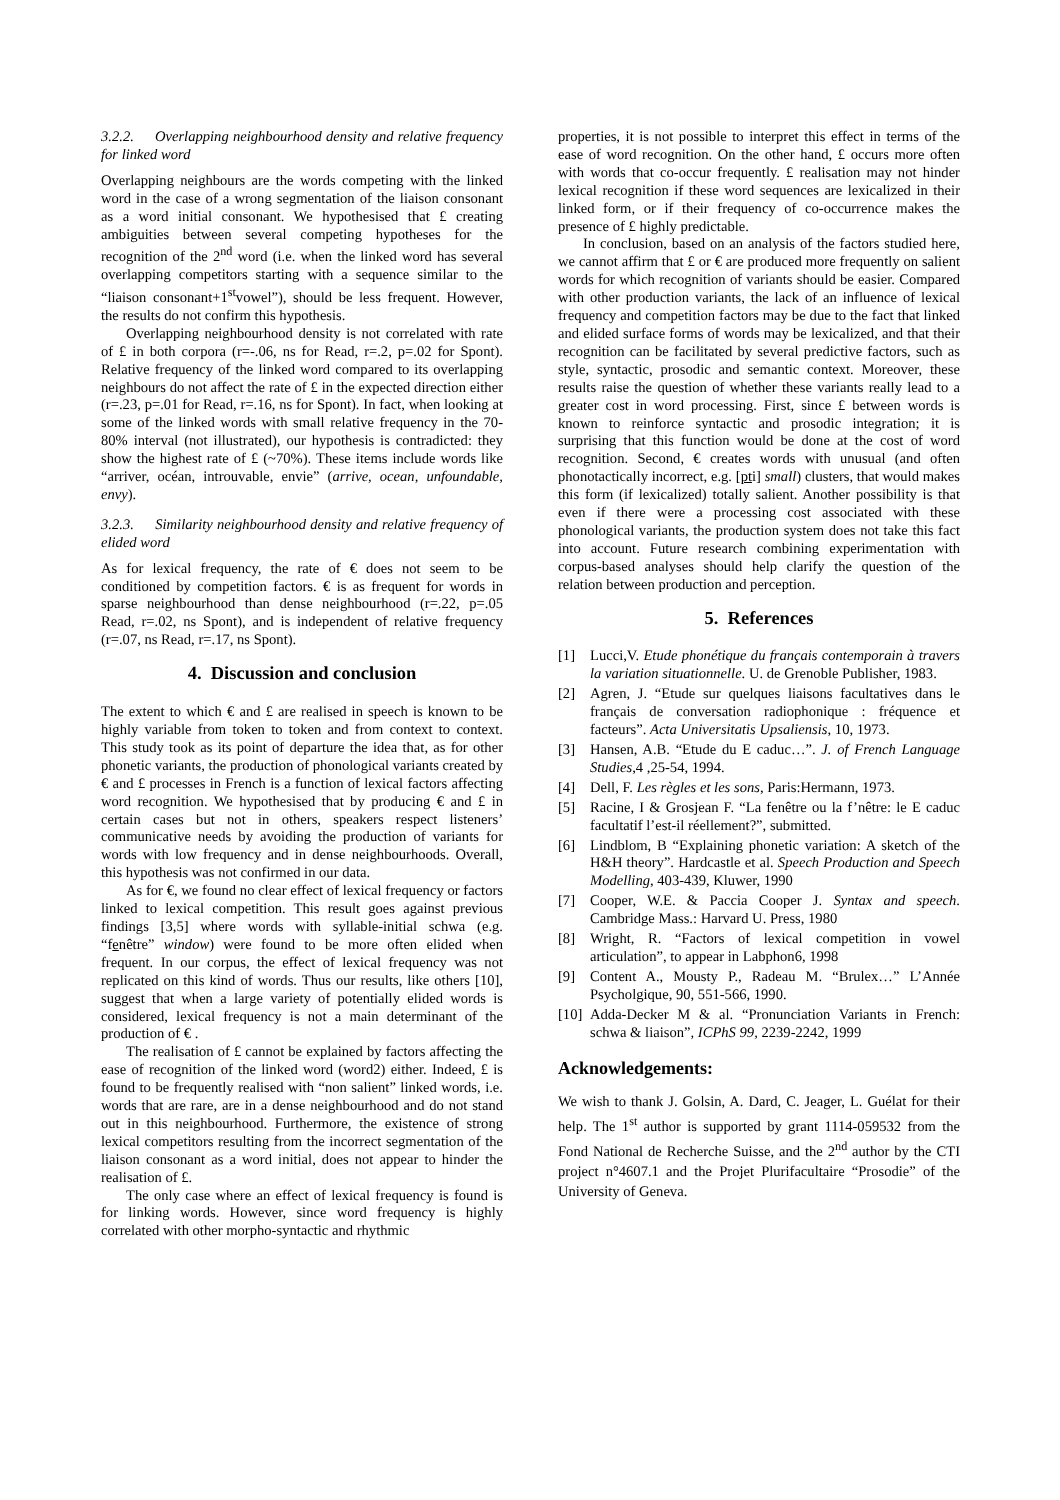3.2.2. Overlapping neighbourhood density and relative frequency for linked word
Overlapping neighbours are the words competing with the linked word in the case of a wrong segmentation of the liaison consonant as a word initial consonant. We hypothesised that £ creating ambiguities between several competing hypotheses for the recognition of the 2<sup>nd</sup> word (i.e. when the linked word has several overlapping competitors starting with a sequence similar to the “liaison consonant+1<sup>st</sup>vowel”), should be less frequent. However, the results do not confirm this hypothesis.
Overlapping neighbourhood density is not correlated with rate of £ in both corpora (r=-.06, ns for Read, r=.2, p=.02 for Spont). Relative frequency of the linked word compared to its overlapping neighbours do not affect the rate of £ in the expected direction either (r=.23, p=.01 for Read, r=.16, ns for Spont). In fact, when looking at some of the linked words with small relative frequency in the 70-80% interval (not illustrated), our hypothesis is contradicted: they show the highest rate of £ (~70%). These items include words like “arriver, océan, introuvable, envie” (arrive, ocean, unfoundable, envy).
3.2.3. Similarity neighbourhood density and relative frequency of elided word
As for lexical frequency, the rate of € does not seem to be conditioned by competition factors. € is as frequent for words in sparse neighbourhood than dense neighbourhood (r=.22, p=.05 Read, r=.02, ns Spont), and is independent of relative frequency (r=.07, ns Read, r=.17, ns Spont).
4. Discussion and conclusion
The extent to which € and £ are realised in speech is known to be highly variable from token to token and from context to context. This study took as its point of departure the idea that, as for other phonetic variants, the production of phonological variants created by € and £ processes in French is a function of lexical factors affecting word recognition. We hypothesised that by producing € and £ in certain cases but not in others, speakers respect listeners’ communicative needs by avoiding the production of variants for words with low frequency and in dense neighbourhoods. Overall, this hypothesis was not confirmed in our data.
As for €, we found no clear effect of lexical frequency or factors linked to lexical competition. This result goes against previous findings [3,5] where words with syllable-initial schwa (e.g. “fenêtre” window) were found to be more often elided when frequent. In our corpus, the effect of lexical frequency was not replicated on this kind of words. Thus our results, like others [10], suggest that when a large variety of potentially elided words is considered, lexical frequency is not a main determinant of the production of € .
The realisation of £ cannot be explained by factors affecting the ease of recognition of the linked word (word2) either. Indeed, £ is found to be frequently realised with “non salient” linked words, i.e. words that are rare, are in a dense neighbourhood and do not stand out in this neighbourhood. Furthermore, the existence of strong lexical competitors resulting from the incorrect segmentation of the liaison consonant as a word initial, does not appear to hinder the realisation of £.
The only case where an effect of lexical frequency is found is for linking words. However, since word frequency is highly correlated with other morpho-syntactic and rhythmic
properties, it is not possible to interpret this effect in terms of the ease of word recognition. On the other hand, £ occurs more often with words that co-occur frequently. £ realisation may not hinder lexical recognition if these word sequences are lexicalized in their linked form, or if their frequency of co-occurrence makes the presence of £ highly predictable.
In conclusion, based on an analysis of the factors studied here, we cannot affirm that £ or € are produced more frequently on salient words for which recognition of variants should be easier. Compared with other production variants, the lack of an influence of lexical frequency and competition factors may be due to the fact that linked and elided surface forms of words may be lexicalized, and that their recognition can be facilitated by several predictive factors, such as style, syntactic, prosodic and semantic context. Moreover, these results raise the question of whether these variants really lead to a greater cost in word processing. First, since £ between words is known to reinforce syntactic and prosodic integration; it is surprising that this function would be done at the cost of word recognition. Second, € creates words with unusual (and often phonotactically incorrect, e.g. [pti] small) clusters, that would makes this form (if lexicalized) totally salient. Another possibility is that even if there were a processing cost associated with these phonological variants, the production system does not take this fact into account. Future research combining experimentation with corpus-based analyses should help clarify the question of the relation between production and perception.
5. References
[1] Lucci,V. Etude phonétique du français contemporain à travers la variation situationnelle. U. de Grenoble Publisher, 1983.
[2] Agren, J. “Etude sur quelques liaisons facultatives dans le français de conversation radiophonique : fréquence et facteurs”. Acta Universitatis Upsaliensis, 10, 1973.
[3] Hansen, A.B. “Etude du E caduc…”. J. of French Language Studies,4 ,25-54, 1994.
[4] Dell, F. Les règles et les sons, Paris:Hermann, 1973.
[5] Racine, I & Grosjean F. “La fenêtre ou la f’nêtre: le E caduc facultatif l’est-il réellement?”, submitted.
[6] Lindblom, B “Explaining phonetic variation: A sketch of the H&H theory”. Hardcastle et al. Speech Production and Speech Modelling, 403-439, Kluwer, 1990
[7] Cooper, W.E. & Paccia Cooper J. Syntax and speech. Cambridge Mass.: Harvard U. Press, 1980
[8] Wright, R. “Factors of lexical competition in vowel articulation”, to appear in Labphon6, 1998
[9] Content A., Mousty P., Radeau M. “Brulex…” L’Année Psycholgique, 90, 551-566, 1990.
[10] Adda-Decker M & al. “Pronunciation Variants in French: schwa & liaison”, ICPhS 99, 2239-2242, 1999
Acknowledgements:
We wish to thank J. Golsin, A. Dard, C. Jeager, L. Guélat for their help. The 1<sup>st</sup> author is supported by grant 1114-059532 from the Fond National de Recherche Suisse, and the 2<sup>nd</sup> author by the CTI project n°4607.1 and the Projet Plurifacultaire “Prosodie” of the University of Geneva.